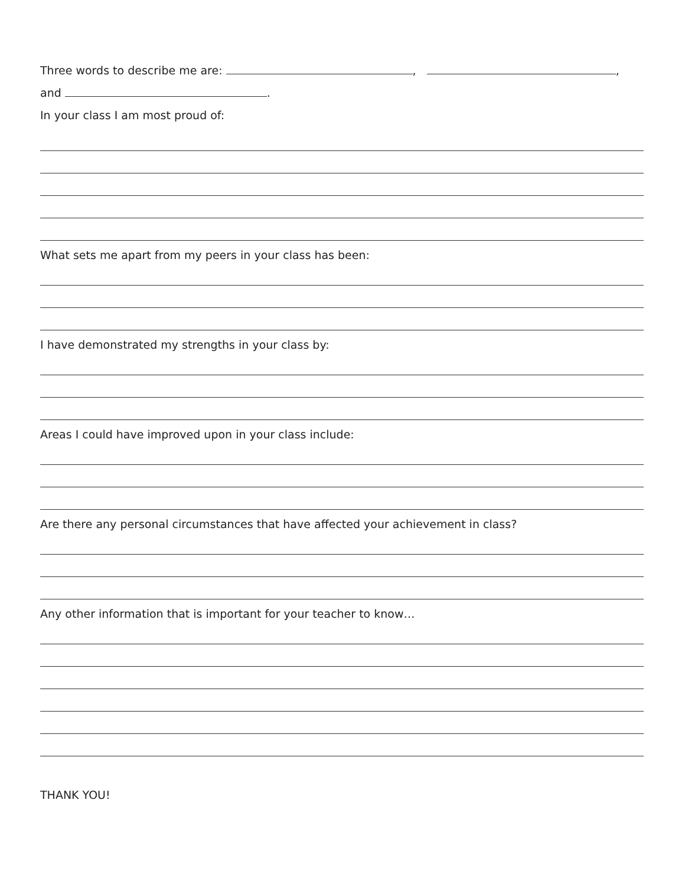Three words to describe me are: , ,
and .
In your class I am most proud of:
What sets me apart from my peers in your class has been:
I have demonstrated my strengths in your class by:
Areas I could have improved upon in your class include:
Are there any personal circumstances that have affected your achievement in class?
Any other information that is important for your teacher to know…
THANK YOU!